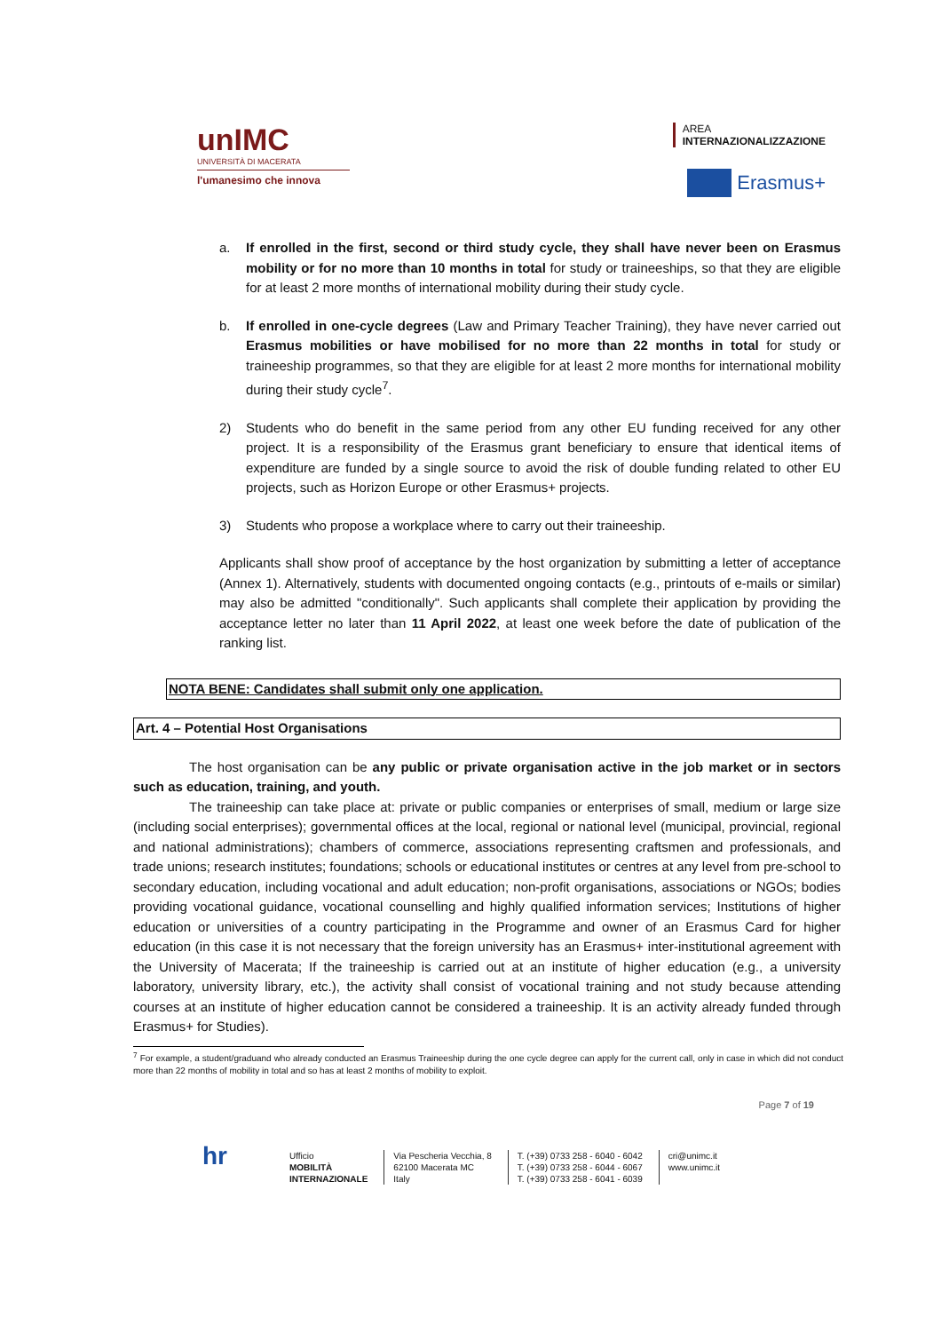unIMC
UNIVERSITÀ DI MACERATA
l'umanesimo che innova
AREA
INTERNAZIONALIZZAZIONE
Erasmus+
a. If enrolled in the first, second or third study cycle, they shall have never been on Erasmus mobility or for no more than 10 months in total for study or traineeships, so that they are eligible for at least 2 more months of international mobility during their study cycle.
b. If enrolled in one-cycle degrees (Law and Primary Teacher Training), they have never carried out Erasmus mobilities or have mobilised for no more than 22 months in total for study or traineeship programmes, so that they are eligible for at least 2 more months for international mobility during their study cycle<sup>7</sup>.
2) Students who do benefit in the same period from any other EU funding received for any other project. It is a responsibility of the Erasmus grant beneficiary to ensure that identical items of expenditure are funded by a single source to avoid the risk of double funding related to other EU projects, such as Horizon Europe or other Erasmus+ projects.
3) Students who propose a workplace where to carry out their traineeship.
Applicants shall show proof of acceptance by the host organization by submitting a letter of acceptance (Annex 1). Alternatively, students with documented ongoing contacts (e.g., printouts of e-mails or similar) may also be admitted "conditionally". Such applicants shall complete their application by providing the acceptance letter no later than 11 April 2022, at least one week before the date of publication of the ranking list.
NOTA BENE: Candidates shall submit only one application.
Art. 4 – Potential Host Organisations
The host organisation can be any public or private organisation active in the job market or in sectors such as education, training, and youth.
The traineeship can take place at: private or public companies or enterprises of small, medium or large size (including social enterprises); governmental offices at the local, regional or national level (municipal, provincial, regional and national administrations); chambers of commerce, associations representing craftsmen and professionals, and trade unions; research institutes; foundations; schools or educational institutes or centres at any level from pre-school to secondary education, including vocational and adult education; non-profit organisations, associations or NGOs; bodies providing vocational guidance, vocational counselling and highly qualified information services; Institutions of higher education or universities of a country participating in the Programme and owner of an Erasmus Card for higher education (in this case it is not necessary that the foreign university has an Erasmus+ inter-institutional agreement with the University of Macerata; If the traineeship is carried out at an institute of higher education (e.g., a university laboratory, university library, etc.), the activity shall consist of vocational training and not study because attending courses at an institute of higher education cannot be considered a traineeship. It is an activity already funded through Erasmus+ for Studies).
<sup>7</sup> For example, a student/graduand who already conducted an Erasmus Traineeship during the one cycle degree can apply for the current call, only in case in which did not conduct more than 22 months of mobility in total and so has at least 2 months of mobility to exploit.
Page 7 of 19
hr
Ufficio
MOBILITÀ
INTERNAZIONALE
Via Pescheria Vecchia, 8
62100 Macerata MC
Italy
T. (+39) 0733 258 - 6040 - 6042
T. (+39) 0733 258 - 6044 - 6067
T. (+39) 0733 258 - 6041 - 6039
cri@unimc.it
www.unimc.it